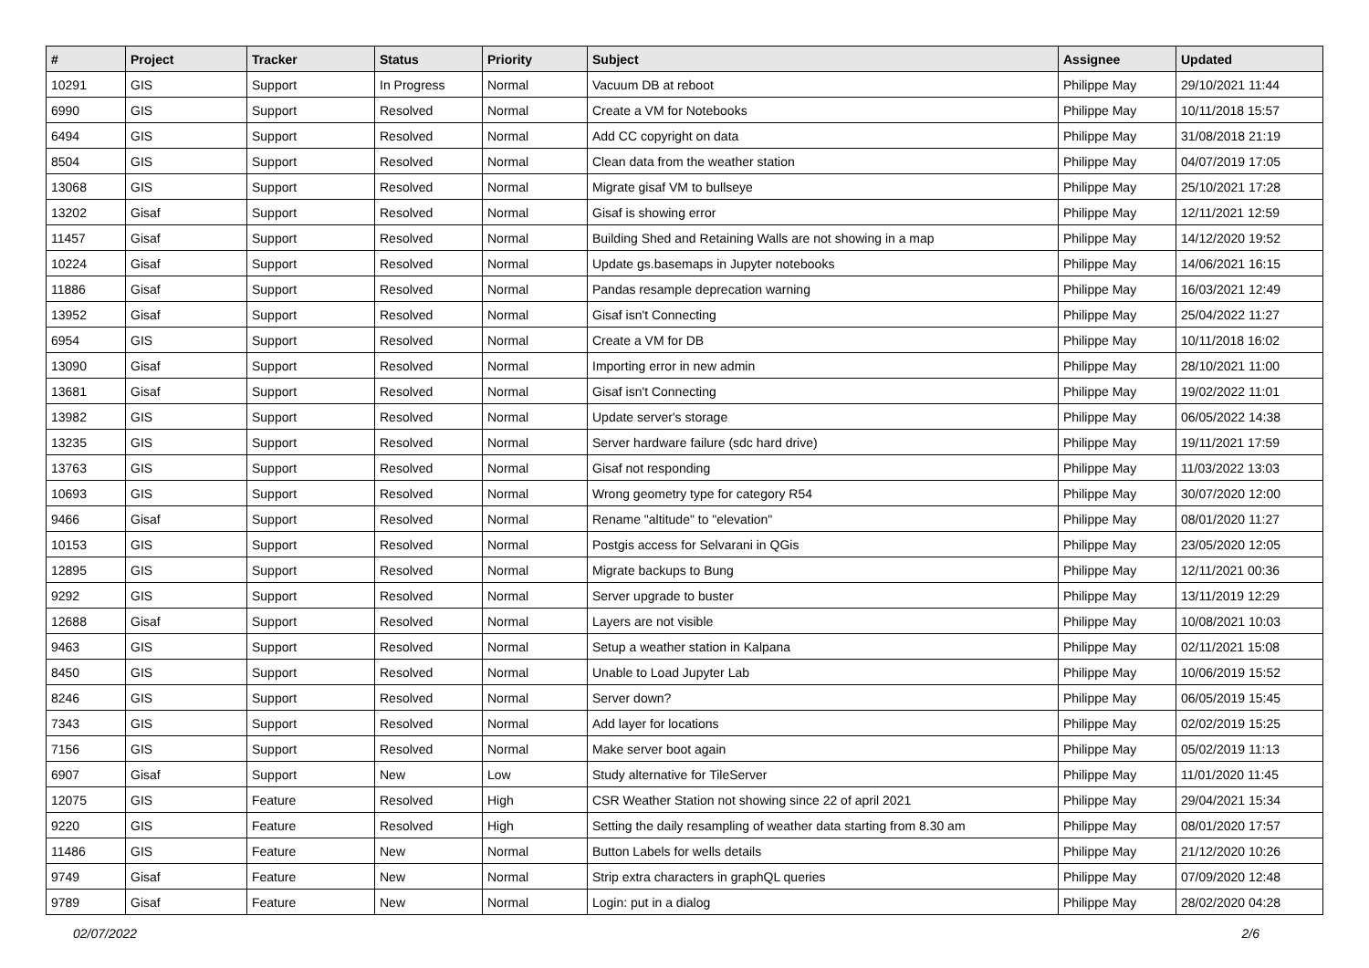| # | Project | Tracker | Status | Priority | Subject | Assignee | Updated |
| --- | --- | --- | --- | --- | --- | --- | --- |
| 10291 | GIS | Support | In Progress | Normal | Vacuum DB at reboot | Philippe May | 29/10/2021 11:44 |
| 6990 | GIS | Support | Resolved | Normal | Create a VM for Notebooks | Philippe May | 10/11/2018 15:57 |
| 6494 | GIS | Support | Resolved | Normal | Add CC copyright on data | Philippe May | 31/08/2018 21:19 |
| 8504 | GIS | Support | Resolved | Normal | Clean data from the weather station | Philippe May | 04/07/2019 17:05 |
| 13068 | GIS | Support | Resolved | Normal | Migrate gisaf VM to bullseye | Philippe May | 25/10/2021 17:28 |
| 13202 | Gisaf | Support | Resolved | Normal | Gisaf is showing error | Philippe May | 12/11/2021 12:59 |
| 11457 | Gisaf | Support | Resolved | Normal | Building Shed and Retaining Walls are not showing in a map | Philippe May | 14/12/2020 19:52 |
| 10224 | Gisaf | Support | Resolved | Normal | Update gs.basemaps in Jupyter notebooks | Philippe May | 14/06/2021 16:15 |
| 11886 | Gisaf | Support | Resolved | Normal | Pandas resample deprecation warning | Philippe May | 16/03/2021 12:49 |
| 13952 | Gisaf | Support | Resolved | Normal | Gisaf isn't Connecting | Philippe May | 25/04/2022 11:27 |
| 6954 | GIS | Support | Resolved | Normal | Create a VM for DB | Philippe May | 10/11/2018 16:02 |
| 13090 | Gisaf | Support | Resolved | Normal | Importing error in new admin | Philippe May | 28/10/2021 11:00 |
| 13681 | Gisaf | Support | Resolved | Normal | Gisaf isn't Connecting | Philippe May | 19/02/2022 11:01 |
| 13982 | GIS | Support | Resolved | Normal | Update server's storage | Philippe May | 06/05/2022 14:38 |
| 13235 | GIS | Support | Resolved | Normal | Server hardware failure (sdc hard drive) | Philippe May | 19/11/2021 17:59 |
| 13763 | GIS | Support | Resolved | Normal | Gisaf not responding | Philippe May | 11/03/2022 13:03 |
| 10693 | GIS | Support | Resolved | Normal | Wrong geometry type for category R54 | Philippe May | 30/07/2020 12:00 |
| 9466 | Gisaf | Support | Resolved | Normal | Rename "altitude" to "elevation" | Philippe May | 08/01/2020 11:27 |
| 10153 | GIS | Support | Resolved | Normal | Postgis access for Selvarani in QGis | Philippe May | 23/05/2020 12:05 |
| 12895 | GIS | Support | Resolved | Normal | Migrate backups to Bung | Philippe May | 12/11/2021 00:36 |
| 9292 | GIS | Support | Resolved | Normal | Server upgrade to buster | Philippe May | 13/11/2019 12:29 |
| 12688 | Gisaf | Support | Resolved | Normal | Layers are not visible | Philippe May | 10/08/2021 10:03 |
| 9463 | GIS | Support | Resolved | Normal | Setup a weather station in Kalpana | Philippe May | 02/11/2021 15:08 |
| 8450 | GIS | Support | Resolved | Normal | Unable to Load Jupyter Lab | Philippe May | 10/06/2019 15:52 |
| 8246 | GIS | Support | Resolved | Normal | Server down? | Philippe May | 06/05/2019 15:45 |
| 7343 | GIS | Support | Resolved | Normal | Add layer for locations | Philippe May | 02/02/2019 15:25 |
| 7156 | GIS | Support | Resolved | Normal | Make server boot again | Philippe May | 05/02/2019 11:13 |
| 6907 | Gisaf | Support | New | Low | Study alternative for TileServer | Philippe May | 11/01/2020 11:45 |
| 12075 | GIS | Feature | Resolved | High | CSR Weather Station not showing since 22 of april 2021 | Philippe May | 29/04/2021 15:34 |
| 9220 | GIS | Feature | Resolved | High | Setting the daily resampling of weather data starting from 8.30 am | Philippe May | 08/01/2020 17:57 |
| 11486 | GIS | Feature | New | Normal | Button Labels for wells details | Philippe May | 21/12/2020 10:26 |
| 9749 | Gisaf | Feature | New | Normal | Strip extra characters in graphQL queries | Philippe May | 07/09/2020 12:48 |
| 9789 | Gisaf | Feature | New | Normal | Login: put in a dialog | Philippe May | 28/02/2020 04:28 |
02/07/2022 2/6